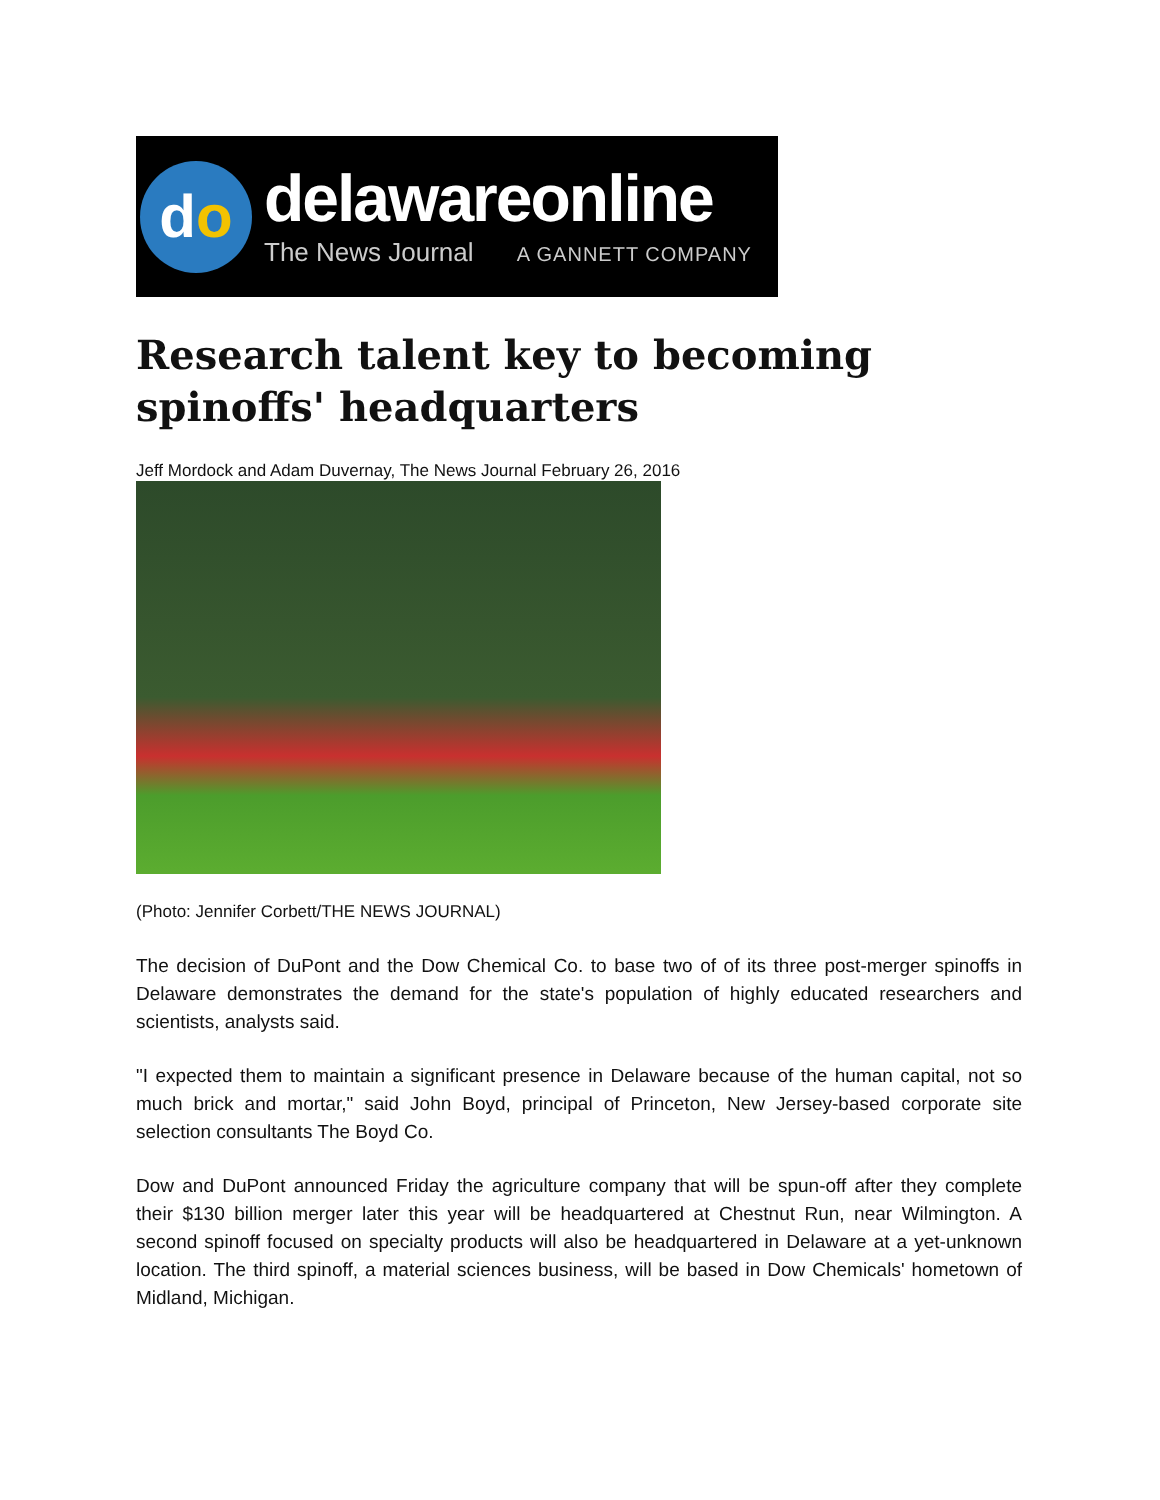d o
delawareonline
The News Journal A GANNETT COMPANY
Research talent key to becoming spinoffs' headquarters
Jeff Mordock and Adam Duvernay, The News Journal February 26, 2016
(Photo: Jennifer Corbett/THE NEWS JOURNAL)
The decision of DuPont and the Dow Chemical Co. to base two of of its three post-merger spinoffs in Delaware demonstrates the demand for the state's population of highly educated researchers and scientists, analysts said.
"I expected them to maintain a significant presence in Delaware because of the human capital, not so much brick and mortar," said John Boyd, principal of Princeton, New Jersey-based corporate site selection consultants The Boyd Co.
Dow and DuPont announced Friday the agriculture company that will be spun-off after they complete their $130 billion merger later this year will be headquartered at Chestnut Run, near Wilmington. A second spinoff focused on specialty products will also be headquartered in Delaware at a yet-unknown location. The third spinoff, a material sciences business, will be based in Dow Chemicals' hometown of Midland, Michigan.